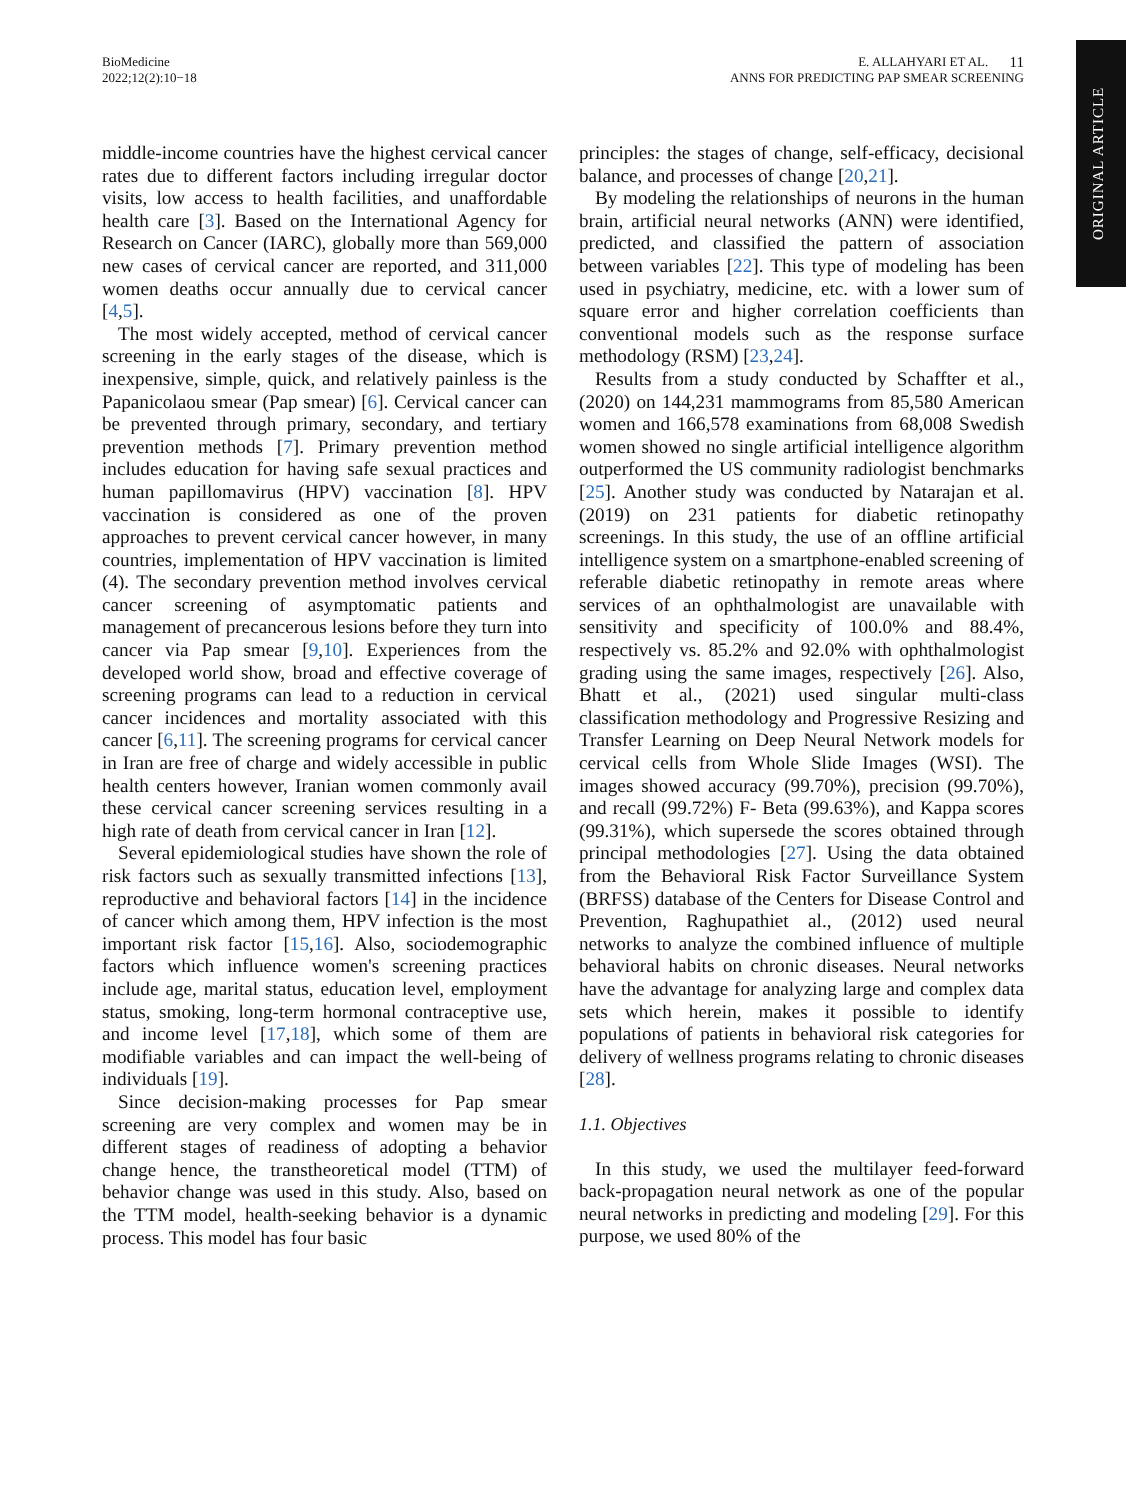BioMedicine
2022;12(2):10−18
E. ALLAHYARI ET AL. 11
ANNS FOR PREDICTING PAP SMEAR SCREENING
ORIGINAL ARTICLE
middle-income countries have the highest cervical cancer rates due to different factors including irregular doctor visits, low access to health facilities, and unaffordable health care [3]. Based on the International Agency for Research on Cancer (IARC), globally more than 569,000 new cases of cervical cancer are reported, and 311,000 women deaths occur annually due to cervical cancer [4,5].
The most widely accepted, method of cervical cancer screening in the early stages of the disease, which is inexpensive, simple, quick, and relatively painless is the Papanicolaou smear (Pap smear) [6]. Cervical cancer can be prevented through primary, secondary, and tertiary prevention methods [7]. Primary prevention method includes education for having safe sexual practices and human papillomavirus (HPV) vaccination [8]. HPV vaccination is considered as one of the proven approaches to prevent cervical cancer however, in many countries, implementation of HPV vaccination is limited (4). The secondary prevention method involves cervical cancer screening of asymptomatic patients and management of precancerous lesions before they turn into cancer via Pap smear [9,10]. Experiences from the developed world show, broad and effective coverage of screening programs can lead to a reduction in cervical cancer incidences and mortality associated with this cancer [6,11]. The screening programs for cervical cancer in Iran are free of charge and widely accessible in public health centers however, Iranian women commonly avail these cervical cancer screening services resulting in a high rate of death from cervical cancer in Iran [12].
Several epidemiological studies have shown the role of risk factors such as sexually transmitted infections [13], reproductive and behavioral factors [14] in the incidence of cancer which among them, HPV infection is the most important risk factor [15,16]. Also, sociodemographic factors which influence women's screening practices include age, marital status, education level, employment status, smoking, long-term hormonal contraceptive use, and income level [17,18], which some of them are modifiable variables and can impact the well-being of individuals [19].
Since decision-making processes for Pap smear screening are very complex and women may be in different stages of readiness of adopting a behavior change hence, the transtheoretical model (TTM) of behavior change was used in this study. Also, based on the TTM model, health-seeking behavior is a dynamic process. This model has four basic
principles: the stages of change, self-efficacy, decisional balance, and processes of change [20,21].
By modeling the relationships of neurons in the human brain, artificial neural networks (ANN) were identified, predicted, and classified the pattern of association between variables [22]. This type of modeling has been used in psychiatry, medicine, etc. with a lower sum of square error and higher correlation coefficients than conventional models such as the response surface methodology (RSM) [23,24].
Results from a study conducted by Schaffter et al., (2020) on 144,231 mammograms from 85,580 American women and 166,578 examinations from 68,008 Swedish women showed no single artificial intelligence algorithm outperformed the US community radiologist benchmarks [25]. Another study was conducted by Natarajan et al. (2019) on 231 patients for diabetic retinopathy screenings. In this study, the use of an offline artificial intelligence system on a smartphone-enabled screening of referable diabetic retinopathy in remote areas where services of an ophthalmologist are unavailable with sensitivity and specificity of 100.0% and 88.4%, respectively vs. 85.2% and 92.0% with ophthalmologist grading using the same images, respectively [26]. Also, Bhatt et al., (2021) used singular multi-class classification methodology and Progressive Resizing and Transfer Learning on Deep Neural Network models for cervical cells from Whole Slide Images (WSI). The images showed accuracy (99.70%), precision (99.70%), and recall (99.72%) F- Beta (99.63%), and Kappa scores (99.31%), which supersede the scores obtained through principal methodologies [27]. Using the data obtained from the Behavioral Risk Factor Surveillance System (BRFSS) database of the Centers for Disease Control and Prevention, Raghupathiet al., (2012) used neural networks to analyze the combined influence of multiple behavioral habits on chronic diseases. Neural networks have the advantage for analyzing large and complex data sets which herein, makes it possible to identify populations of patients in behavioral risk categories for delivery of wellness programs relating to chronic diseases [28].
1.1. Objectives
In this study, we used the multilayer feed-forward back-propagation neural network as one of the popular neural networks in predicting and modeling [29]. For this purpose, we used 80% of the